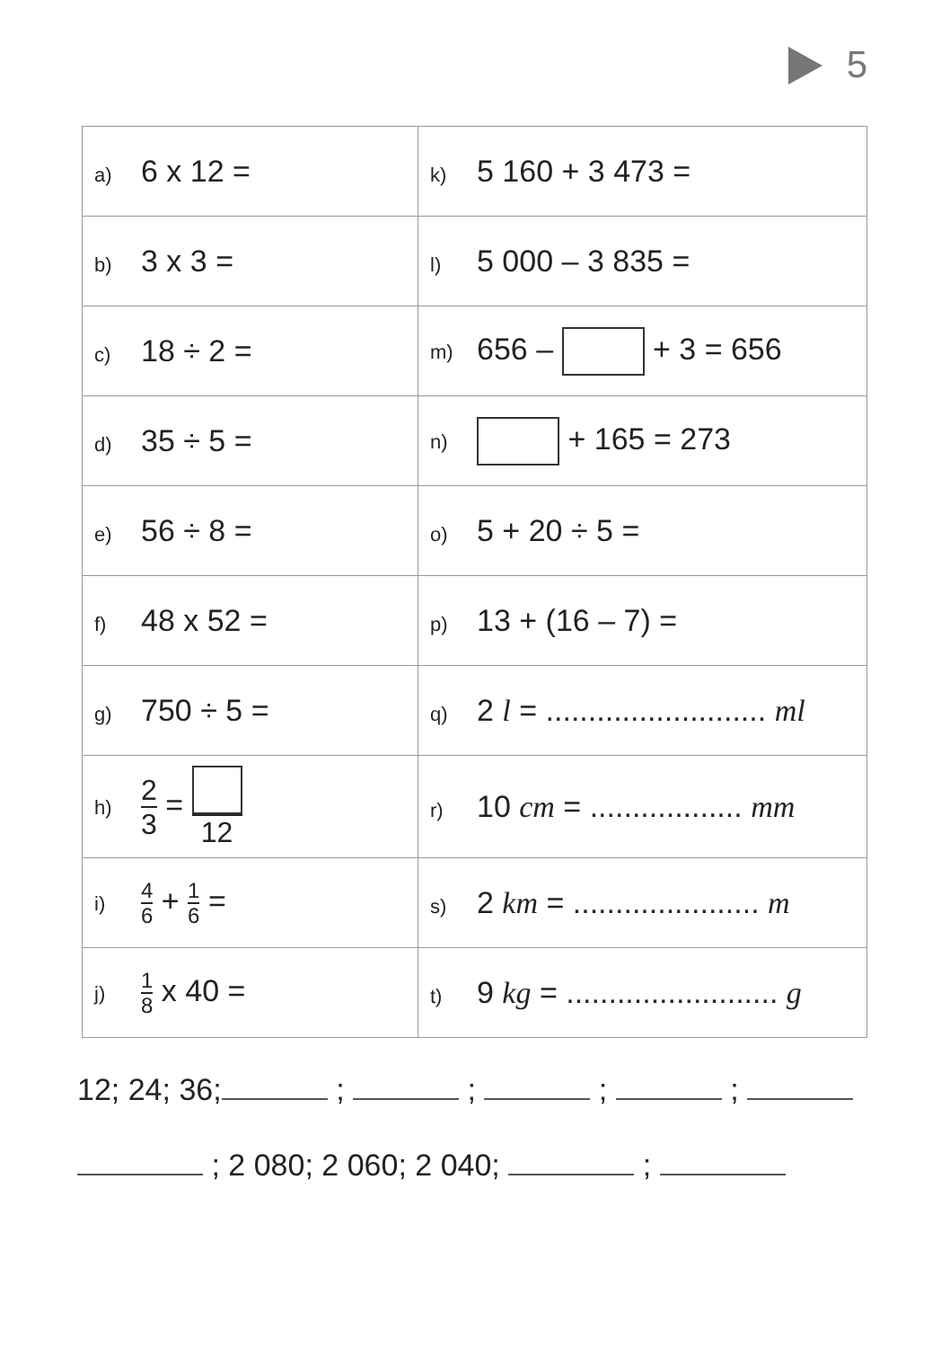5
| a) 6 x 12 = | k) 5 160 + 3 473 = |
| b) 3 x 3 = | l) 5 000 – 3 835 = |
| c) 18 ÷ 2 = | m) 656 – + 3 = 656 |
| d) 35 ÷ 5 = | n) + 165 = 273 |
| e) 56 ÷ 8 = | o) 5 + 20 ÷ 5 = |
| f) 48 x 52 = | p) 13 + (16 – 7) = |
| g) 750 ÷ 5 = | q) 2 l = .......................... ml |
| h) 2 3 = 12 | r) 10 cm = .................. mm |
| i) 4 6 + 1 6 = | s) 2 km = ...................... m |
| j) 1 8 x 40 = | t) 9 kg = ......................... g |
12; 24; 36; ; ; ; ;
; 2 080; 2 060; 2 040; ;